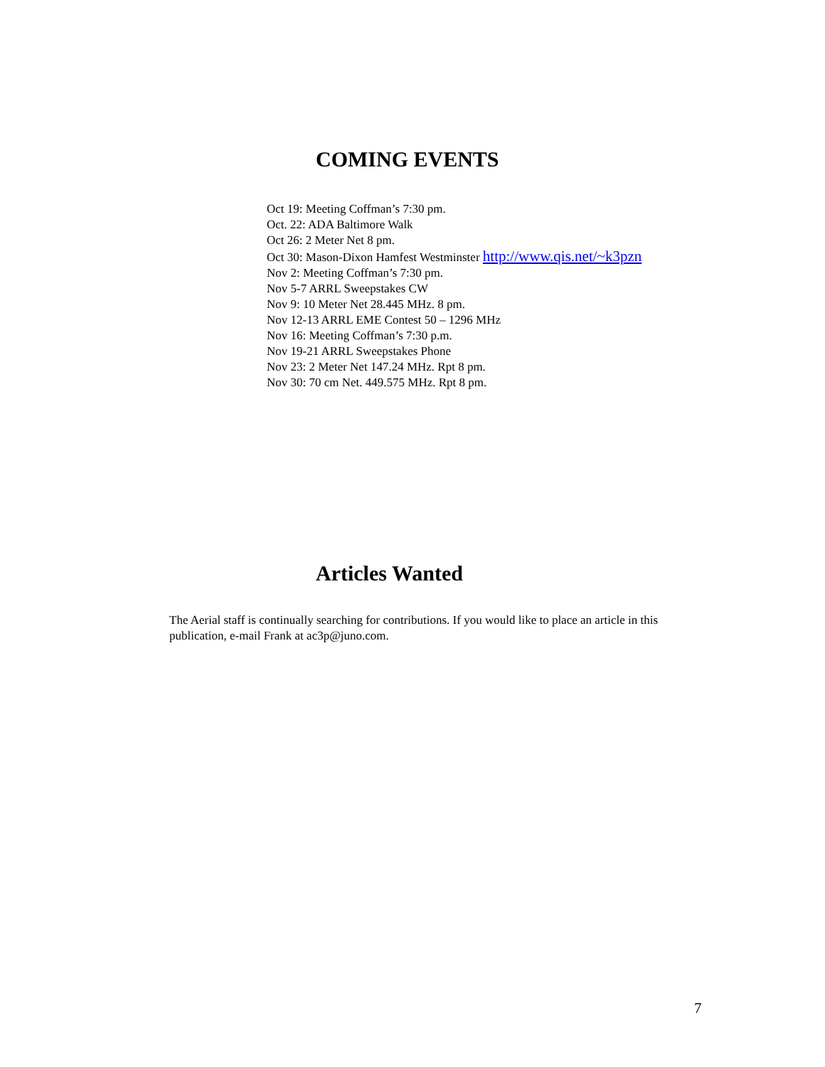COMING EVENTS
Oct 19: Meeting Coffman’s 7:30 pm.
Oct. 22: ADA Baltimore Walk
Oct 26: 2 Meter Net 8 pm.
Oct 30: Mason-Dixon Hamfest Westminster http://www.qis.net/~k3pzn
Nov 2: Meeting Coffman’s 7:30 pm.
Nov 5-7 ARRL Sweepstakes CW
Nov 9: 10 Meter Net 28.445 MHz. 8 pm.
Nov 12-13 ARRL EME Contest 50 – 1296 MHz
Nov 16: Meeting Coffman’s 7:30 p.m.
Nov 19-21 ARRL Sweepstakes Phone
Nov 23: 2 Meter Net 147.24 MHz. Rpt 8 pm.
Nov 30: 70 cm Net. 449.575 MHz. Rpt 8 pm.
Articles Wanted
The Aerial staff is continually searching for contributions. If you would like to place an article in this publication, e-mail Frank at ac3p@juno.com.
7